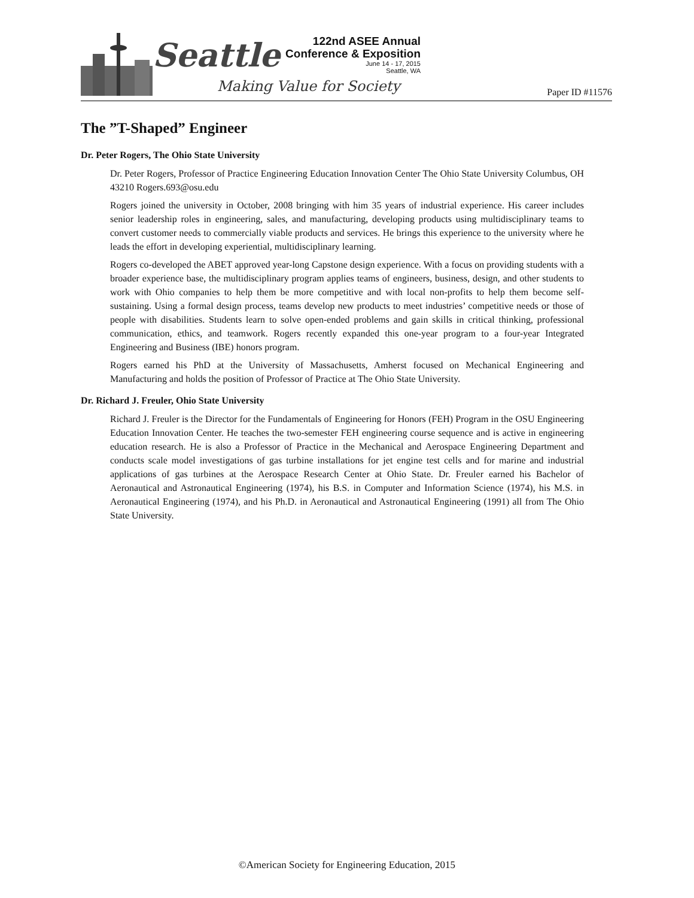Seattle
Making Value for Society
122nd ASEE Annual
Conference & Exposition
June 14 - 17, 2015
Seattle, WA
Paper ID #11576
The ”T-Shaped” Engineer
Dr. Peter Rogers, The Ohio State University
Dr. Peter Rogers, Professor of Practice Engineering Education Innovation Center The Ohio State University Columbus, OH 43210 Rogers.693@osu.edu
Rogers joined the university in October, 2008 bringing with him 35 years of industrial experience. His career includes senior leadership roles in engineering, sales, and manufacturing, developing products using multidisciplinary teams to convert customer needs to commercially viable products and services. He brings this experience to the university where he leads the effort in developing experiential, multidisciplinary learning.
Rogers co-developed the ABET approved year-long Capstone design experience. With a focus on providing students with a broader experience base, the multidisciplinary program applies teams of engineers, business, design, and other students to work with Ohio companies to help them be more competitive and with local non-profits to help them become self-sustaining. Using a formal design process, teams develop new products to meet industries’ competitive needs or those of people with disabilities. Students learn to solve open-ended problems and gain skills in critical thinking, professional communication, ethics, and teamwork. Rogers recently expanded this one-year program to a four-year Integrated Engineering and Business (IBE) honors program.
Rogers earned his PhD at the University of Massachusetts, Amherst focused on Mechanical Engineering and Manufacturing and holds the position of Professor of Practice at The Ohio State University.
Dr. Richard J. Freuler, Ohio State University
Richard J. Freuler is the Director for the Fundamentals of Engineering for Honors (FEH) Program in the OSU Engineering Education Innovation Center. He teaches the two-semester FEH engineering course sequence and is active in engineering education research. He is also a Professor of Practice in the Mechanical and Aerospace Engineering Department and conducts scale model investigations of gas turbine installations for jet engine test cells and for marine and industrial applications of gas turbines at the Aerospace Research Center at Ohio State. Dr. Freuler earned his Bachelor of Aeronautical and Astronautical Engineering (1974), his B.S. in Computer and Information Science (1974), his M.S. in Aeronautical Engineering (1974), and his Ph.D. in Aeronautical and Astronautical Engineering (1991) all from The Ohio State University.
©American Society for Engineering Education, 2015